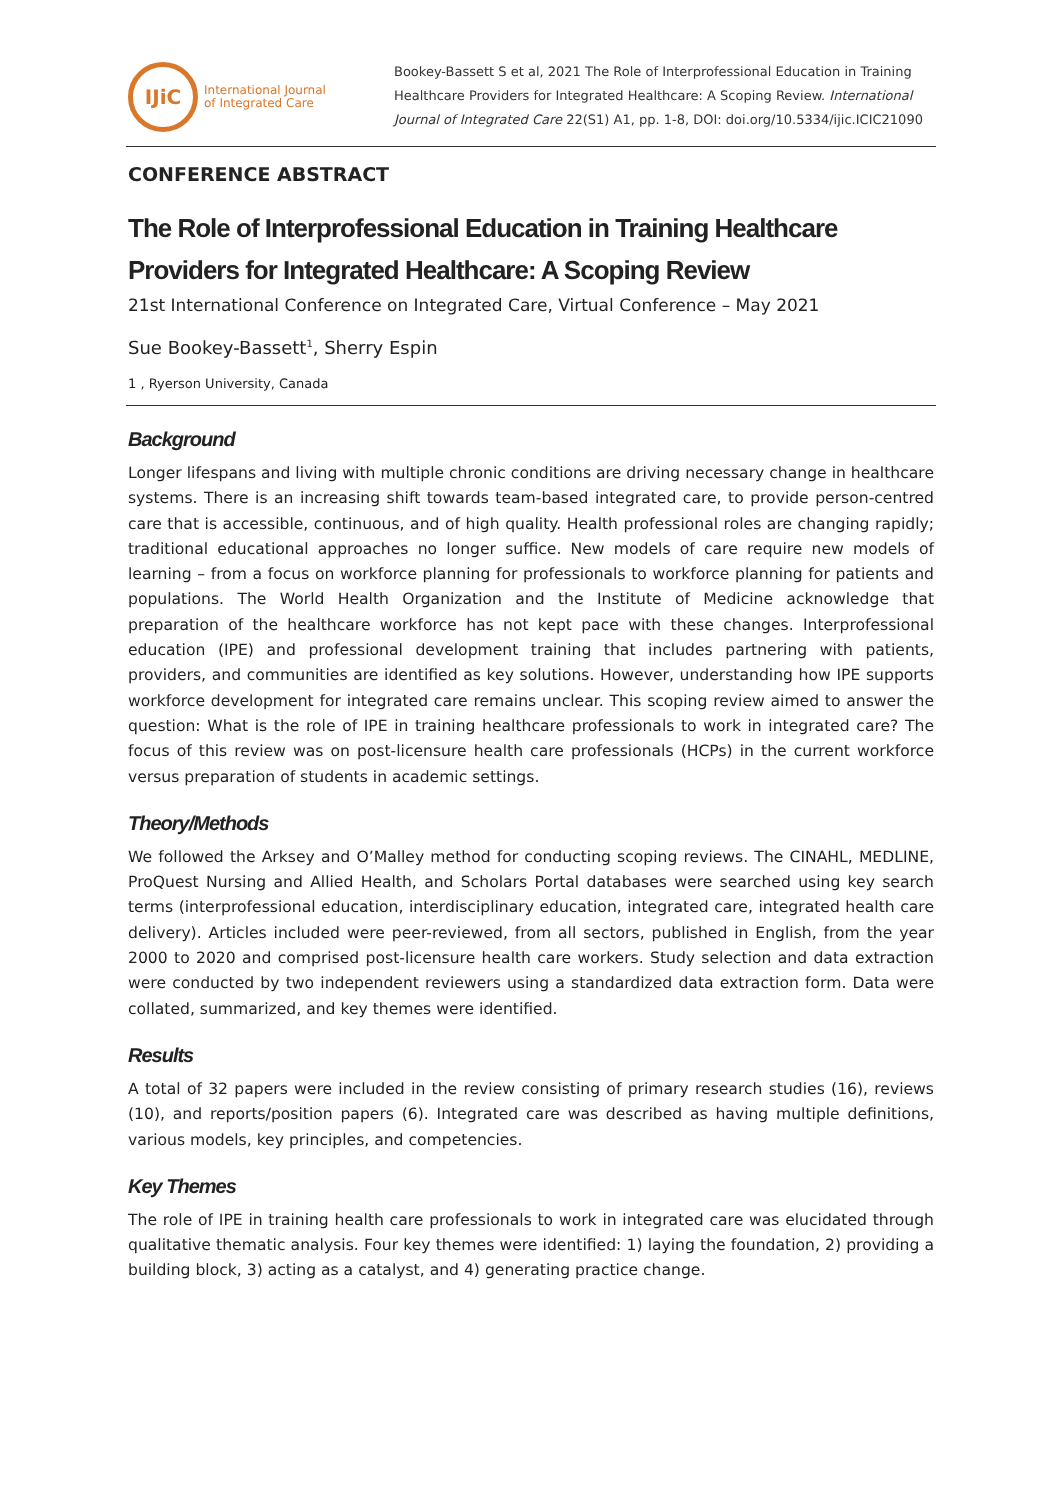IJiC
International Journal
of Integrated Care
Bookey-Bassett S et al, 2021 The Role of Interprofessional Education in Training Healthcare Providers for Integrated Healthcare: A Scoping Review. International Journal of Integrated Care 22(S1) A1, pp. 1-8, DOI: doi.org/10.5334/ijic.ICIC21090
CONFERENCE ABSTRACT
The Role of Interprofessional Education in Training Healthcare Providers for Integrated Healthcare: A Scoping Review
21st International Conference on Integrated Care, Virtual Conference – May 2021
Sue Bookey-Bassett<sup>1</sup>, Sherry Espin
1 , Ryerson University, Canada
Background
Longer lifespans and living with multiple chronic conditions are driving necessary change in healthcare systems. There is an increasing shift towards team-based integrated care, to provide person-centred care that is accessible, continuous, and of high quality. Health professional roles are changing rapidly; traditional educational approaches no longer suffice. New models of care require new models of learning – from a focus on workforce planning for professionals to workforce planning for patients and populations. The World Health Organization and the Institute of Medicine acknowledge that preparation of the healthcare workforce has not kept pace with these changes. Interprofessional education (IPE) and professional development training that includes partnering with patients, providers, and communities are identified as key solutions. However, understanding how IPE supports workforce development for integrated care remains unclear. This scoping review aimed to answer the question: What is the role of IPE in training healthcare professionals to work in integrated care? The focus of this review was on post-licensure health care professionals (HCPs) in the current workforce versus preparation of students in academic settings.
Theory/Methods
We followed the Arksey and O’Malley method for conducting scoping reviews. The CINAHL, MEDLINE, ProQuest Nursing and Allied Health, and Scholars Portal databases were searched using key search terms (interprofessional education, interdisciplinary education, integrated care, integrated health care delivery). Articles included were peer-reviewed, from all sectors, published in English, from the year 2000 to 2020 and comprised post-licensure health care workers. Study selection and data extraction were conducted by two independent reviewers using a standardized data extraction form. Data were collated, summarized, and key themes were identified.
Results
A total of 32 papers were included in the review consisting of primary research studies (16), reviews (10), and reports/position papers (6). Integrated care was described as having multiple definitions, various models, key principles, and competencies.
Key Themes
The role of IPE in training health care professionals to work in integrated care was elucidated through qualitative thematic analysis. Four key themes were identified: 1) laying the foundation, 2) providing a building block, 3) acting as a catalyst, and 4) generating practice change.